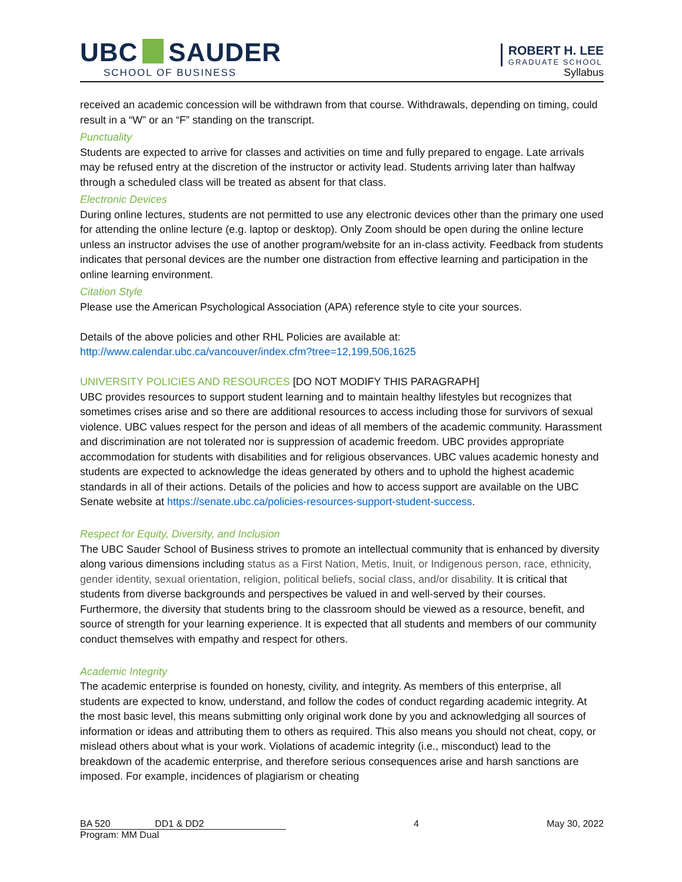UBC SAUDER
SCHOOL OF BUSINESS
ROBERT H. LEE
GRADUATE SCHOOL
Syllabus
received an academic concession will be withdrawn from that course. Withdrawals, depending on timing, could result in a “W” or an “F” standing on the transcript.
Punctuality
Students are expected to arrive for classes and activities on time and fully prepared to engage. Late arrivals may be refused entry at the discretion of the instructor or activity lead. Students arriving later than halfway through a scheduled class will be treated as absent for that class.
Electronic Devices
During online lectures, students are not permitted to use any electronic devices other than the primary one used for attending the online lecture (e.g. laptop or desktop). Only Zoom should be open during the online lecture unless an instructor advises the use of another program/website for an in-class activity. Feedback from students indicates that personal devices are the number one distraction from effective learning and participation in the online learning environment.
Citation Style
Please use the American Psychological Association (APA) reference style to cite your sources.
Details of the above policies and other RHL Policies are available at:
http://www.calendar.ubc.ca/vancouver/index.cfm?tree=12,199,506,1625
UNIVERSITY POLICIES AND RESOURCES [DO NOT MODIFY THIS PARAGRAPH]
UBC provides resources to support student learning and to maintain healthy lifestyles but recognizes that sometimes crises arise and so there are additional resources to access including those for survivors of sexual violence. UBC values respect for the person and ideas of all members of the academic community. Harassment and discrimination are not tolerated nor is suppression of academic freedom. UBC provides appropriate accommodation for students with disabilities and for religious observances. UBC values academic honesty and students are expected to acknowledge the ideas generated by others and to uphold the highest academic standards in all of their actions. Details of the policies and how to access support are available on the UBC Senate website at https://senate.ubc.ca/policies-resources-support-student-success.
Respect for Equity, Diversity, and Inclusion
The UBC Sauder School of Business strives to promote an intellectual community that is enhanced by diversity along various dimensions including status as a First Nation, Metis, Inuit, or Indigenous person, race, ethnicity, gender identity, sexual orientation, religion, political beliefs, social class, and/or disability. It is critical that students from diverse backgrounds and perspectives be valued in and well-served by their courses. Furthermore, the diversity that students bring to the classroom should be viewed as a resource, benefit, and source of strength for your learning experience. It is expected that all students and members of our community conduct themselves with empathy and respect for others.
Academic Integrity
The academic enterprise is founded on honesty, civility, and integrity. As members of this enterprise, all students are expected to know, understand, and follow the codes of conduct regarding academic integrity. At the most basic level, this means submitting only original work done by you and acknowledging all sources of information or ideas and attributing them to others as required. This also means you should not cheat, copy, or mislead others about what is your work. Violations of academic integrity (i.e., misconduct) lead to the breakdown of the academic enterprise, and therefore serious consequences arise and harsh sanctions are imposed. For example, incidences of plagiarism or cheating
BA 520 DD1 & DD2
Program: MM Dual
4 May 30, 2022